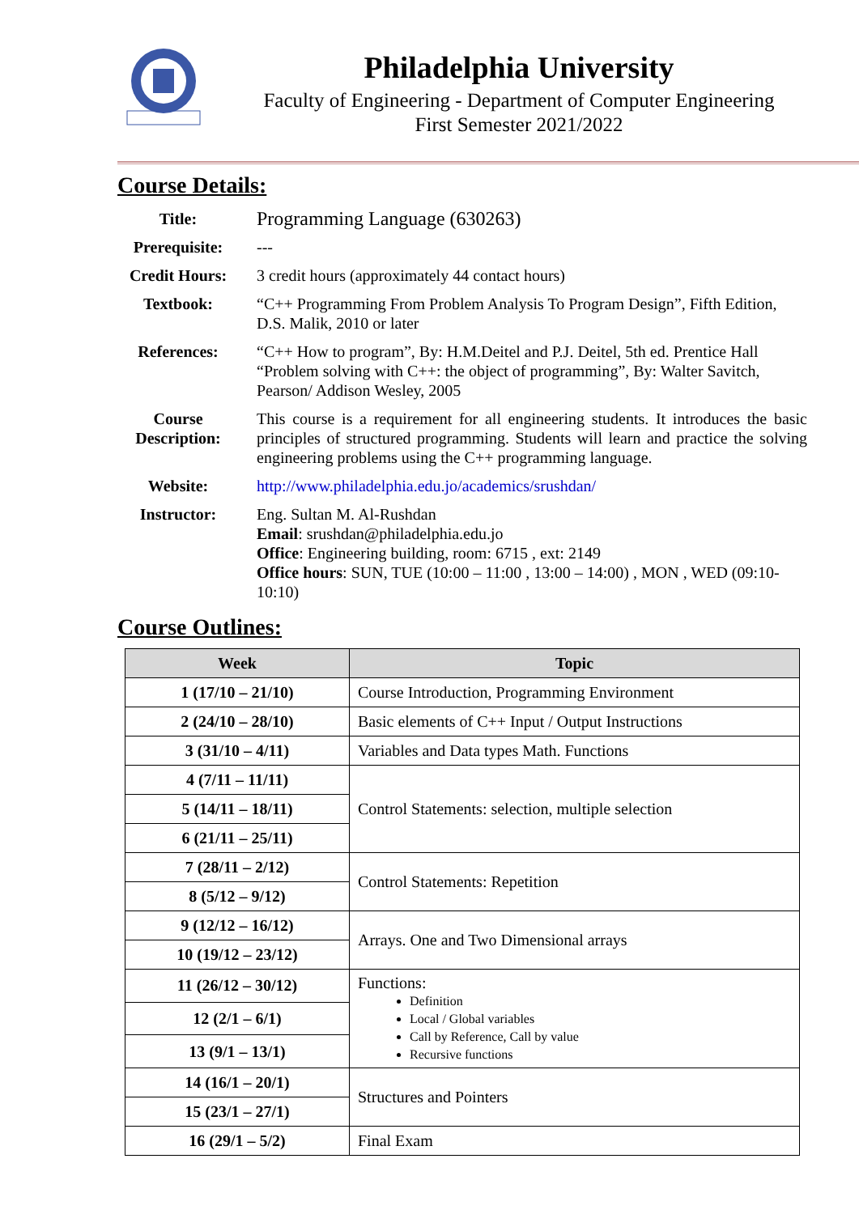Philadelphia University
Faculty of Engineering - Department of Computer Engineering
First Semester 2021/2022
Course Details:
| Title: | Programming Language (630263) |
| Prerequisite: | --- |
| Credit Hours: | 3 credit hours (approximately 44 contact hours) |
| Textbook: | “C++ Programming From Problem Analysis To Program Design”, Fifth Edition, D.S. Malik, 2010 or later |
| References: | “C++ How to program”, By: H.M.Deitel and P.J. Deitel, 5th ed. Prentice Hall “Problem solving with C++: the object of programming”, By: Walter Savitch, Pearson/ Addison Wesley, 2005 |
| Course Description: | This course is a requirement for all engineering students. It introduces the basic principles of structured programming. Students will learn and practice the solving engineering problems using the C++ programming language. |
| Website: | http://www.philadelphia.edu.jo/academics/srushdan/ |
| Instructor: | Eng. Sultan M. Al-Rushdan Email : srushdan@philadelphia.edu.jo Office : Engineering building, room: 6715 , ext: 2149 Office hours : SUN, TUE (10:00 – 11:00 , 13:00 – 14:00) , MON , WED (09:10-10:10) |
Course Outlines:
| Week | Topic |
| --- | --- |
| 1 (17/10 – 21/10) | Course Introduction, Programming Environment |
| 2 (24/10 – 28/10) | Basic elements of C++ Input / Output Instructions |
| 3 (31/10 – 4/11) | Variables and Data types Math. Functions |
| 4 (7/11 – 11/11) | Control Statements: selection, multiple selection |
| 5 (14/11 – 18/11) | |
| 6 (21/11 – 25/11) | |
| 7 (28/11 – 2/12) | Control Statements: Repetition |
| 8 (5/12 – 9/12) | |
| 9 (12/12 – 16/12) | Arrays. One and Two Dimensional arrays |
| 10 (19/12 – 23/12) | |
| 11 (26/12 – 30/12) | Functions: Definition Local / Global variables Call by Reference, Call by value Recursive functions |
| 12 (2/1 – 6/1) | |
| 13 (9/1 – 13/1) | |
| 14 (16/1 – 20/1) | Structures and Pointers |
| 15 (23/1 – 27/1) | |
| 16 (29/1 – 5/2) | Final Exam |